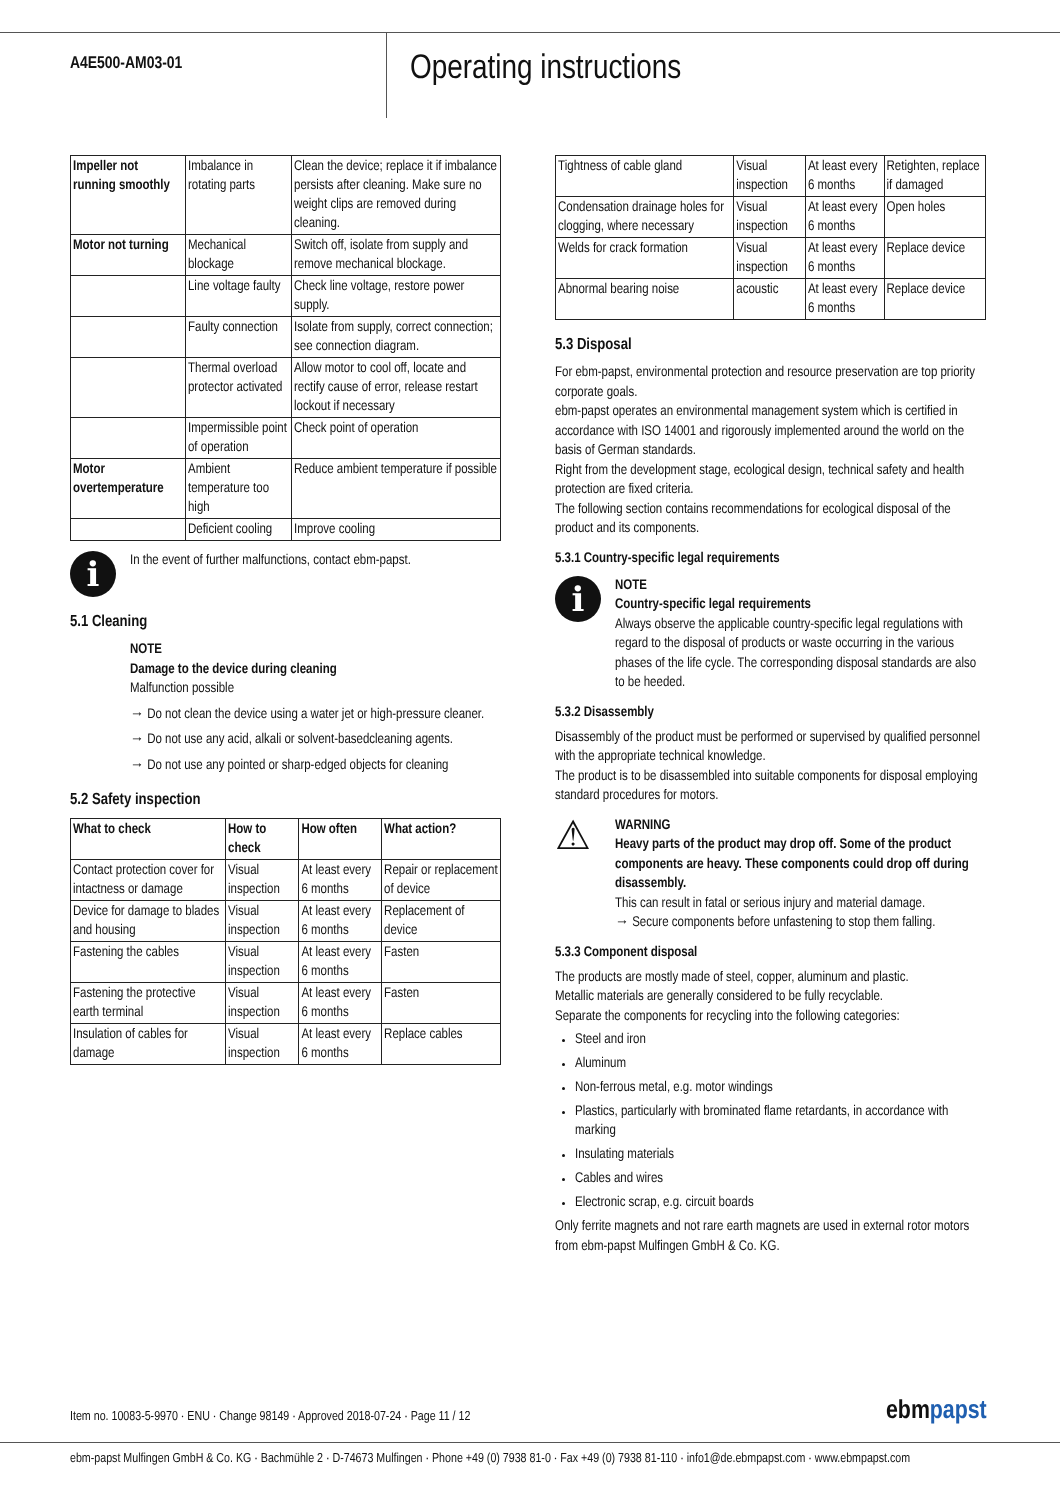A4E500-AM03-01
Operating instructions
| Impeller not running smoothly | Imbalance in rotating parts | Clean the device; replace it if imbalance persists after cleaning. Make sure no weight clips are removed during cleaning. |
| Motor not turning | Mechanical blockage | Switch off, isolate from supply and remove mechanical blockage. |
| | Line voltage faulty | Check line voltage, restore power supply. |
| | Faulty connection | Isolate from supply, correct connection; see connection diagram. |
| | Thermal overload protector activated | Allow motor to cool off, locate and rectify cause of error, release restart lockout if necessary |
| | Impermissible point of operation | Check point of operation |
| Motor overtemperature | Ambient temperature too high | Reduce ambient temperature if possible |
| | Deficient cooling | Improve cooling |
i
In the event of further malfunctions, contact ebm-papst.
5.1 Cleaning
NOTE
Damage to the device during cleaning
Malfunction possible
→ Do not clean the device using a water jet or high-pressure cleaner.
→ Do not use any acid, alkali or solvent-basedcleaning agents.
→ Do not use any pointed or sharp-edged objects for cleaning
5.2 Safety inspection
| What to check | How to check | How often | What action? |
| --- | --- | --- | --- |
| Contact protection cover for intactness or damage | Visual inspection | At least every 6 months | Repair or replacement of device |
| Device for damage to blades and housing | Visual inspection | At least every 6 months | Replacement of device |
| Fastening the cables | Visual inspection | At least every 6 months | Fasten |
| Fastening the protective earth terminal | Visual inspection | At least every 6 months | Fasten |
| Insulation of cables for damage | Visual inspection | At least every 6 months | Replace cables |
| Tightness of cable gland | Visual inspection | At least every 6 months | Retighten, replace if damaged |
| Condensation drainage holes for clogging, where necessary | Visual inspection | At least every 6 months | Open holes |
| Welds for crack formation | Visual inspection | At least every 6 months | Replace device |
| Abnormal bearing noise | acoustic | At least every 6 months | Replace device |
5.3 Disposal
For ebm-papst, environmental protection and resource preservation are top priority corporate goals.
ebm-papst operates an environmental management system which is certified in accordance with ISO 14001 and rigorously implemented around the world on the basis of German standards.
Right from the development stage, ecological design, technical safety and health protection are fixed criteria.
The following section contains recommendations for ecological disposal of the product and its components.
5.3.1 Country-specific legal requirements
i
NOTE
Country-specific legal requirements
Always observe the applicable country-specific legal regulations with regard to the disposal of products or waste occurring in the various phases of the life cycle. The corresponding disposal standards are also to be heeded.
5.3.2 Disassembly
Disassembly of the product must be performed or supervised by qualified personnel with the appropriate technical knowledge.
The product is to be disassembled into suitable components for disposal employing standard procedures for motors.
⚠
WARNING
Heavy parts of the product may drop off. Some of the product components are heavy. These components could drop off during disassembly.
This can result in fatal or serious injury and material damage.
→ Secure components before unfastening to stop them falling.
5.3.3 Component disposal
The products are mostly made of steel, copper, aluminum and plastic.
Metallic materials are generally considered to be fully recyclable.
Separate the components for recycling into the following categories:
Steel and iron
Aluminum
Non-ferrous metal, e.g. motor windings
Plastics, particularly with brominated flame retardants, in accordance with marking
Insulating materials
Cables and wires
Electronic scrap, e.g. circuit boards
Only ferrite magnets and not rare earth magnets are used in external rotor motors from ebm-papst Mulfingen GmbH & Co. KG.
Item no. 10083-5-9970 · ENU · Change 98149 · Approved 2018-07-24 · Page 11 / 12
ebmpapst
ebm-papst Mulfingen GmbH & Co. KG · Bachmühle 2 · D-74673 Mulfingen · Phone +49 (0) 7938 81-0 · Fax +49 (0) 7938 81-110 · info1@de.ebmpapst.com · www.ebmpapst.com